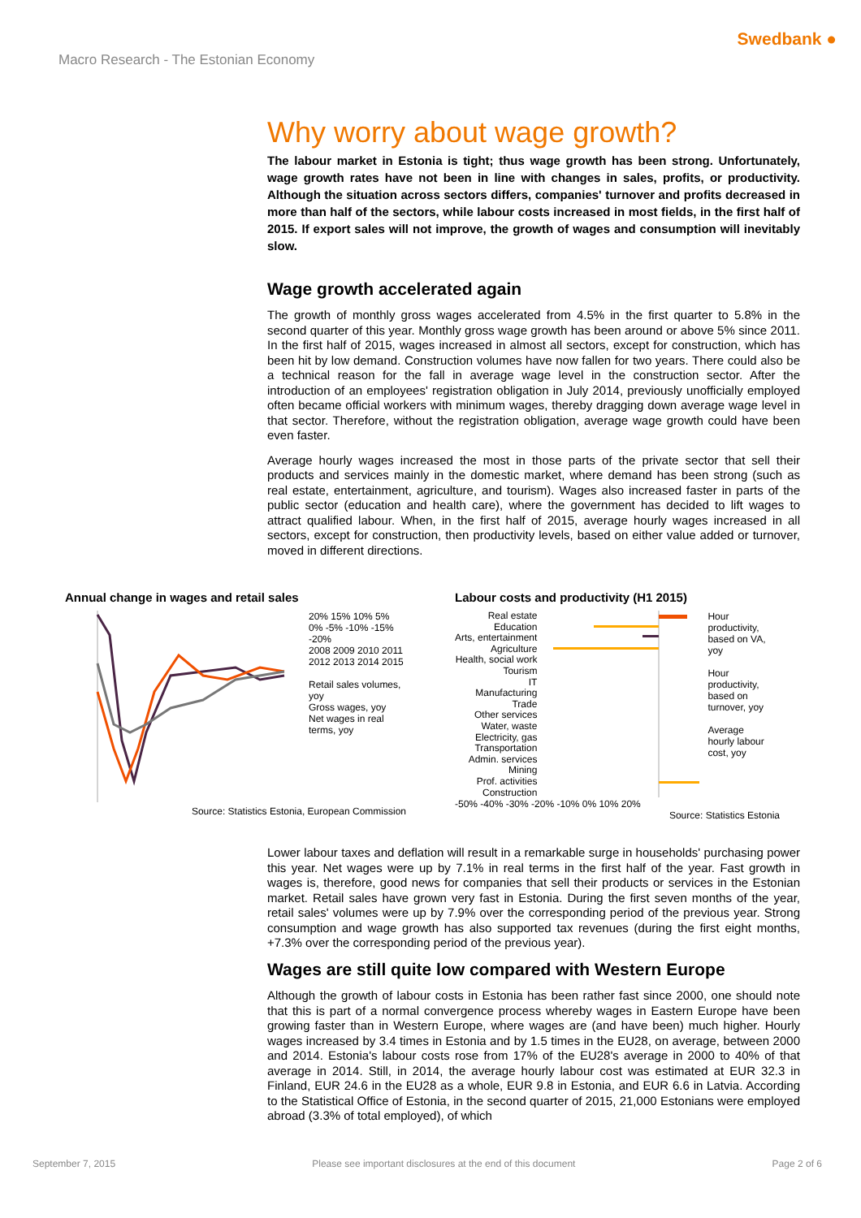Macro Research - The Estonian Economy
Swedbank ●
Why worry about wage growth?
The labour market in Estonia is tight; thus wage growth has been strong. Unfortunately, wage growth rates have not been in line with changes in sales, profits, or productivity. Although the situation across sectors differs, companies' turnover and profits decreased in more than half of the sectors, while labour costs increased in most fields, in the first half of 2015. If export sales will not improve, the growth of wages and consumption will inevitably slow.
Wage growth accelerated again
The growth of monthly gross wages accelerated from 4.5% in the first quarter to 5.8% in the second quarter of this year. Monthly gross wage growth has been around or above 5% since 2011. In the first half of 2015, wages increased in almost all sectors, except for construction, which has been hit by low demand. Construction volumes have now fallen for two years. There could also be a technical reason for the fall in average wage level in the construction sector. After the introduction of an employees' registration obligation in July 2014, previously unofficially employed often became official workers with minimum wages, thereby dragging down average wage level in that sector. Therefore, without the registration obligation, average wage growth could have been even faster.
Average hourly wages increased the most in those parts of the private sector that sell their products and services mainly in the domestic market, where demand has been strong (such as real estate, entertainment, agriculture, and tourism). Wages also increased faster in parts of the public sector (education and health care), where the government has decided to lift wages to attract qualified labour. When, in the first half of 2015, average hourly wages increased in all sectors, except for construction, then productivity levels, based on either value added or turnover, moved in different directions.
Annual change in wages and retail sales
20% 15% 10% 5% 0% -5% -10% -15% -20%
2008 2009 2010 2011 2012 2013 2014 2015
Retail sales volumes, yoy
Gross wages, yoy
Net wages in real terms, yoy
Source: Statistics Estonia, European Commission
Labour costs and productivity (H1 2015)
Real estate
Education
Arts, entertainment
Agriculture
Health, social work
Tourism
IT
Manufacturing
Trade
Other services
Water, waste
Electricity, gas
Transportation
Admin. services
Mining
Prof. activities
Construction
Hour productivity, based on VA, yoy
Hour productivity, based on turnover, yoy
Average hourly labour cost, yoy
-50% -40% -30% -20% -10% 0% 10% 20%
Source: Statistics Estonia
Lower labour taxes and deflation will result in a remarkable surge in households' purchasing power this year. Net wages were up by 7.1% in real terms in the first half of the year. Fast growth in wages is, therefore, good news for companies that sell their products or services in the Estonian market. Retail sales have grown very fast in Estonia. During the first seven months of the year, retail sales' volumes were up by 7.9% over the corresponding period of the previous year. Strong consumption and wage growth has also supported tax revenues (during the first eight months, +7.3% over the corresponding period of the previous year).
Wages are still quite low compared with Western Europe
Although the growth of labour costs in Estonia has been rather fast since 2000, one should note that this is part of a normal convergence process whereby wages in Eastern Europe have been growing faster than in Western Europe, where wages are (and have been) much higher. Hourly wages increased by 3.4 times in Estonia and by 1.5 times in the EU28, on average, between 2000 and 2014. Estonia's labour costs rose from 17% of the EU28's average in 2000 to 40% of that average in 2014. Still, in 2014, the average hourly labour cost was estimated at EUR 32.3 in Finland, EUR 24.6 in the EU28 as a whole, EUR 9.8 in Estonia, and EUR 6.6 in Latvia. According to the Statistical Office of Estonia, in the second quarter of 2015, 21,000 Estonians were employed abroad (3.3% of total employed), of which
September 7, 2015 Please see important disclosures at the end of this document Page 2 of 6